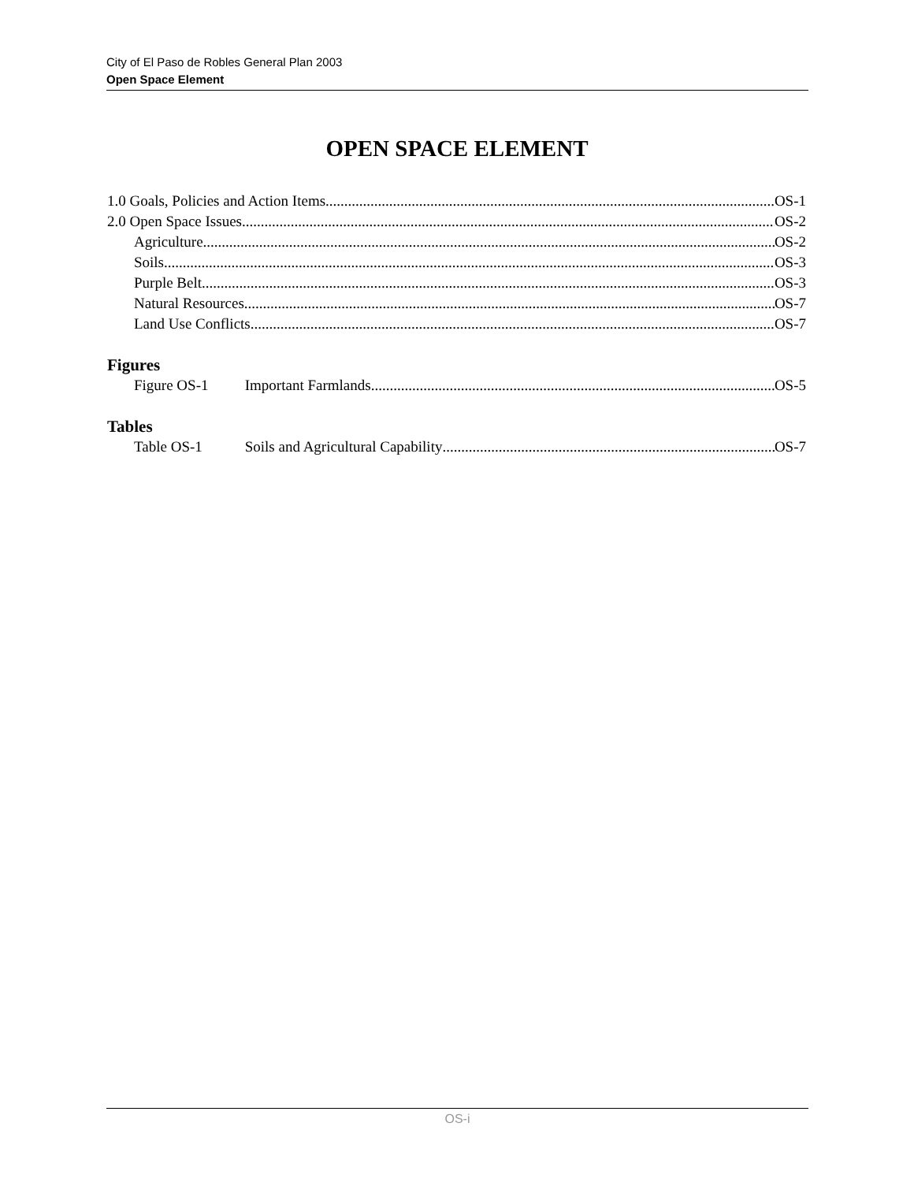City of El Paso de Robles General Plan 2003
Open Space Element
OPEN SPACE ELEMENT
1.0 Goals, Policies and Action Items OS-1
2.0 Open Space Issues OS-2
Agriculture OS-2
Soils OS-3
Purple Belt OS-3
Natural Resources OS-7
Land Use Conflicts OS-7
Figures
Figure OS-1 Important Farmlands OS-5
Tables
Table OS-1 Soils and Agricultural Capability OS-7
OS-i